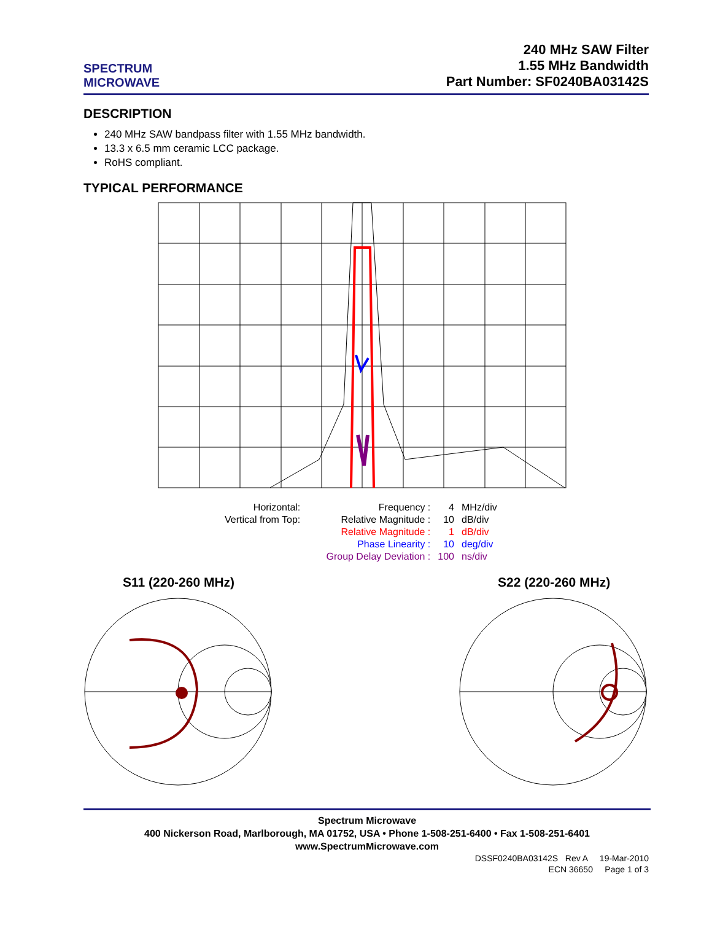SPECTRUM
MICROWAVE
240 MHz SAW Filter
1.55 MHz Bandwidth
Part Number: SF0240BA03142S
DESCRIPTION
240 MHz SAW bandpass filter with 1.55 MHz bandwidth.
13.3 x 6.5 mm ceramic LCC package.
RoHS compliant.
TYPICAL PERFORMANCE
| Horizontal: | Frequency : | 4 | MHz/div |
| Vertical from Top: | Relative Magnitude : | 10 | dB/div |
| | Relative Magnitude : | 1 | dB/div |
| | Phase Linearity : | 10 | deg/div |
| | Group Delay Deviation : | 100 | ns/div |
S11 (220-260 MHz) S22 (220-260 MHz)
Spectrum Microwave
400 Nickerson Road, Marlborough, MA 01752, USA • Phone 1-508-251-6400 • Fax 1-508-251-6401
www.SpectrumMicrowave.com
DSSF0240BA03142S Rev A 19-Mar-2010
ECN 36650 Page 1 of 3